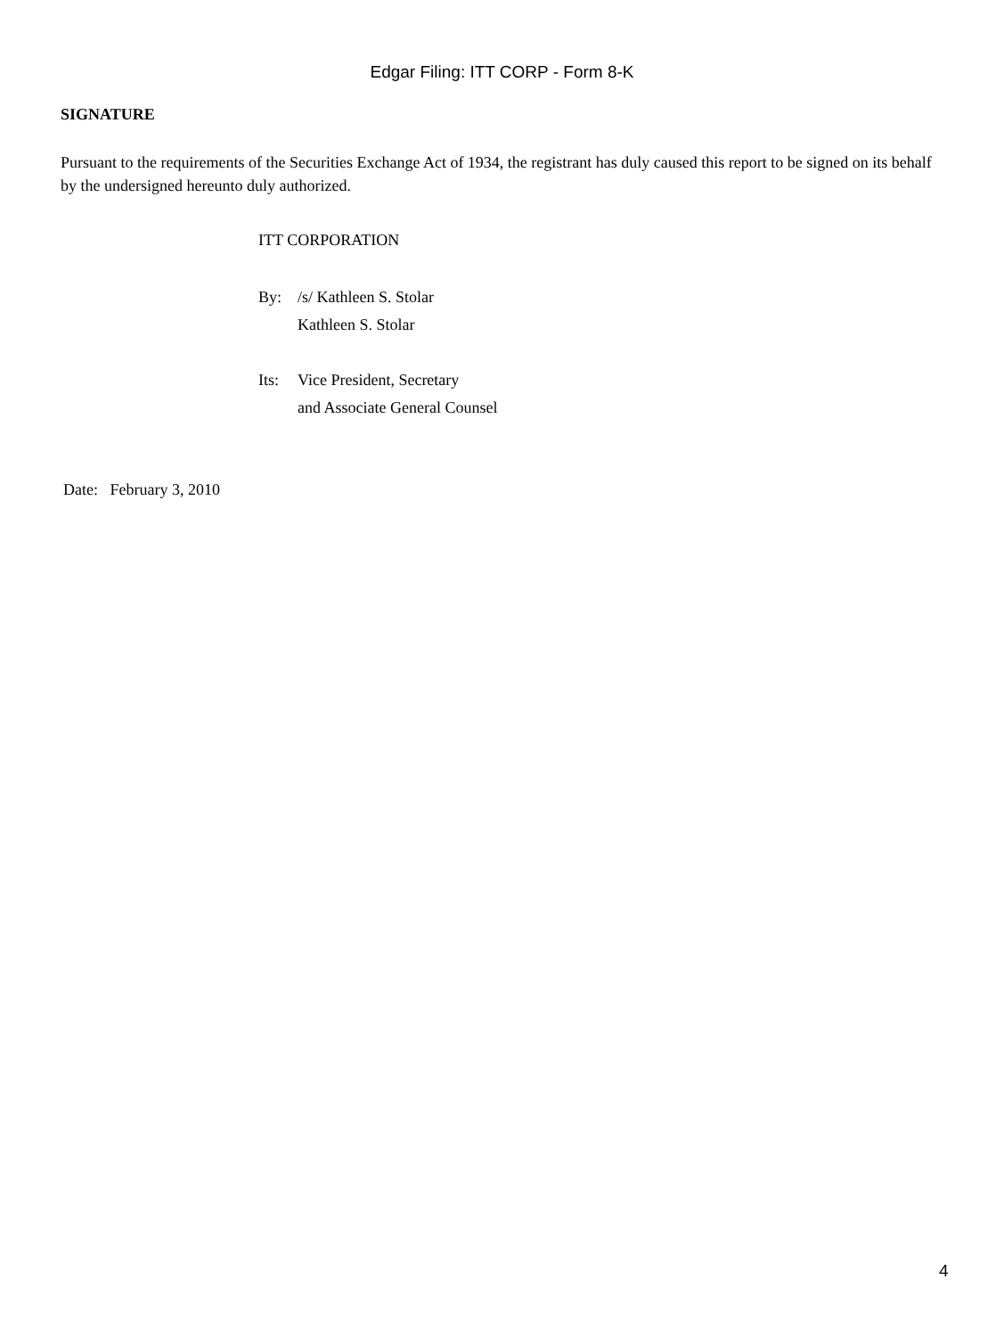Edgar Filing: ITT CORP - Form 8-K
SIGNATURE
Pursuant to the requirements of the Securities Exchange Act of 1934, the registrant has duly caused this report to be signed on its behalf by the undersigned hereunto duly authorized.
ITT CORPORATION
By: /s/ Kathleen S. Stolar
Kathleen S. Stolar
Its: Vice President, Secretary
and Associate General Counsel
Date: February 3, 2010
4